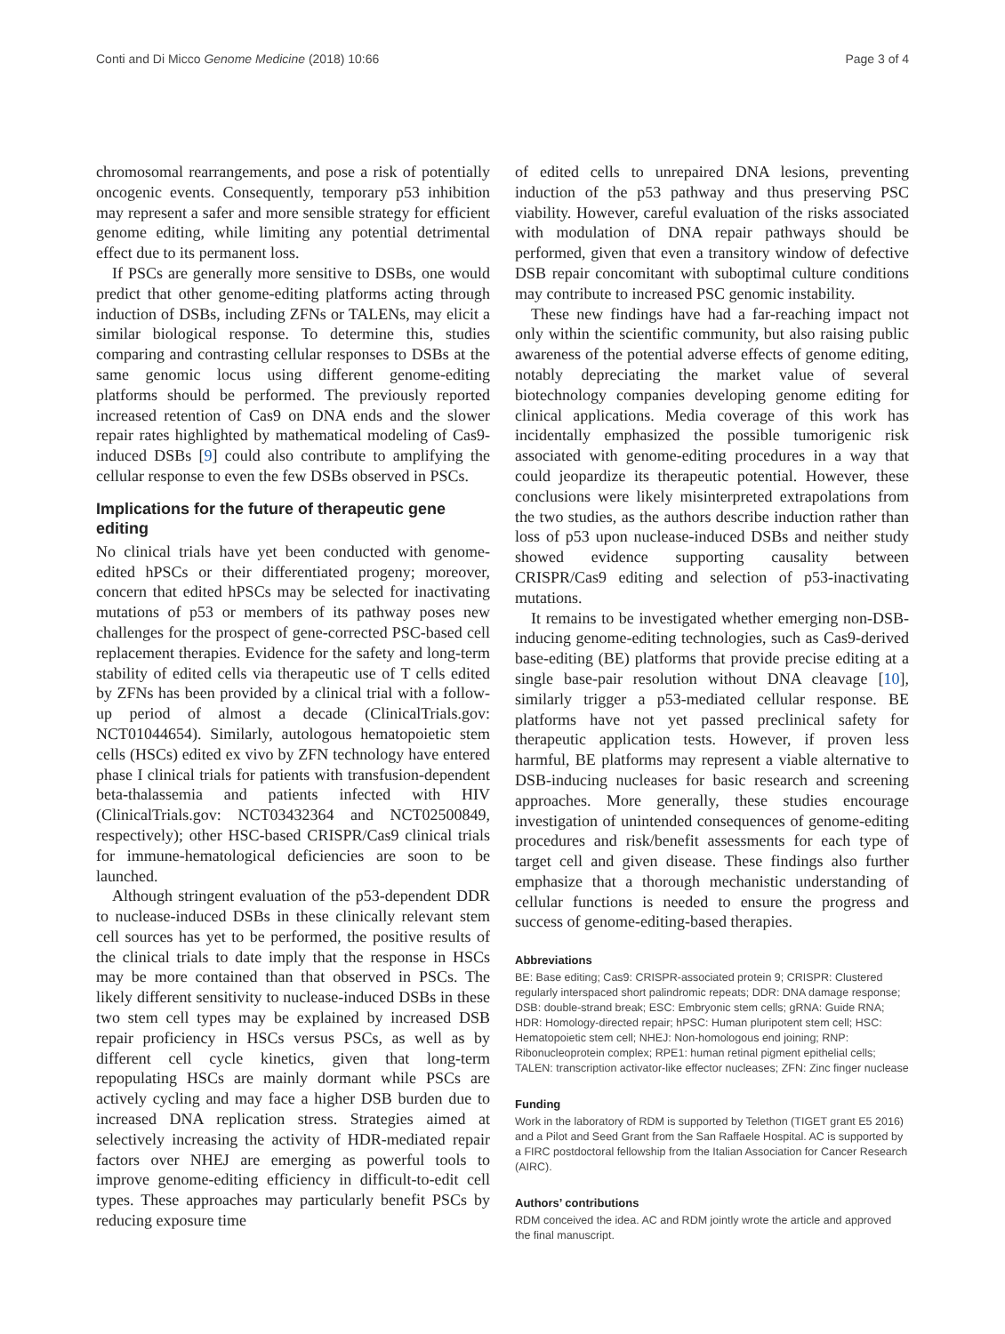Conti and Di Micco Genome Medicine (2018) 10:66 Page 3 of 4
chromosomal rearrangements, and pose a risk of potentially oncogenic events. Consequently, temporary p53 inhibition may represent a safer and more sensible strategy for efficient genome editing, while limiting any potential detrimental effect due to its permanent loss.
If PSCs are generally more sensitive to DSBs, one would predict that other genome-editing platforms acting through induction of DSBs, including ZFNs or TALENs, may elicit a similar biological response. To determine this, studies comparing and contrasting cellular responses to DSBs at the same genomic locus using different genome-editing platforms should be performed. The previously reported increased retention of Cas9 on DNA ends and the slower repair rates highlighted by mathematical modeling of Cas9-induced DSBs [9] could also contribute to amplifying the cellular response to even the few DSBs observed in PSCs.
Implications for the future of therapeutic gene editing
No clinical trials have yet been conducted with genome-edited hPSCs or their differentiated progeny; moreover, concern that edited hPSCs may be selected for inactivating mutations of p53 or members of its pathway poses new challenges for the prospect of gene-corrected PSC-based cell replacement therapies. Evidence for the safety and long-term stability of edited cells via therapeutic use of T cells edited by ZFNs has been provided by a clinical trial with a follow-up period of almost a decade (ClinicalTrials.gov: NCT01044654). Similarly, autologous hematopoietic stem cells (HSCs) edited ex vivo by ZFN technology have entered phase I clinical trials for patients with transfusion-dependent beta-thalassemia and patients infected with HIV (ClinicalTrials.gov: NCT03432364 and NCT02500849, respectively); other HSC-based CRISPR/Cas9 clinical trials for immune-hematological deficiencies are soon to be launched.
Although stringent evaluation of the p53-dependent DDR to nuclease-induced DSBs in these clinically relevant stem cell sources has yet to be performed, the positive results of the clinical trials to date imply that the response in HSCs may be more contained than that observed in PSCs. The likely different sensitivity to nuclease-induced DSBs in these two stem cell types may be explained by increased DSB repair proficiency in HSCs versus PSCs, as well as by different cell cycle kinetics, given that long-term repopulating HSCs are mainly dormant while PSCs are actively cycling and may face a higher DSB burden due to increased DNA replication stress. Strategies aimed at selectively increasing the activity of HDR-mediated repair factors over NHEJ are emerging as powerful tools to improve genome-editing efficiency in difficult-to-edit cell types. These approaches may particularly benefit PSCs by reducing exposure time
of edited cells to unrepaired DNA lesions, preventing induction of the p53 pathway and thus preserving PSC viability. However, careful evaluation of the risks associated with modulation of DNA repair pathways should be performed, given that even a transitory window of defective DSB repair concomitant with suboptimal culture conditions may contribute to increased PSC genomic instability.
These new findings have had a far-reaching impact not only within the scientific community, but also raising public awareness of the potential adverse effects of genome editing, notably depreciating the market value of several biotechnology companies developing genome editing for clinical applications. Media coverage of this work has incidentally emphasized the possible tumorigenic risk associated with genome-editing procedures in a way that could jeopardize its therapeutic potential. However, these conclusions were likely misinterpreted extrapolations from the two studies, as the authors describe induction rather than loss of p53 upon nuclease-induced DSBs and neither study showed evidence supporting causality between CRISPR/Cas9 editing and selection of p53-inactivating mutations.
It remains to be investigated whether emerging non-DSB-inducing genome-editing technologies, such as Cas9-derived base-editing (BE) platforms that provide precise editing at a single base-pair resolution without DNA cleavage [10], similarly trigger a p53-mediated cellular response. BE platforms have not yet passed preclinical safety for therapeutic application tests. However, if proven less harmful, BE platforms may represent a viable alternative to DSB-inducing nucleases for basic research and screening approaches. More generally, these studies encourage investigation of unintended consequences of genome-editing procedures and risk/benefit assessments for each type of target cell and given disease. These findings also further emphasize that a thorough mechanistic understanding of cellular functions is needed to ensure the progress and success of genome-editing-based therapies.
Abbreviations
BE: Base editing; Cas9: CRISPR-associated protein 9; CRISPR: Clustered regularly interspaced short palindromic repeats; DDR: DNA damage response; DSB: double-strand break; ESC: Embryonic stem cells; gRNA: Guide RNA; HDR: Homology-directed repair; hPSC: Human pluripotent stem cell; HSC: Hematopoietic stem cell; NHEJ: Non-homologous end joining; RNP: Ribonucleoprotein complex; RPE1: human retinal pigment epithelial cells; TALEN: transcription activator-like effector nucleases; ZFN: Zinc finger nuclease
Funding
Work in the laboratory of RDM is supported by Telethon (TIGET grant E5 2016) and a Pilot and Seed Grant from the San Raffaele Hospital. AC is supported by a FIRC postdoctoral fellowship from the Italian Association for Cancer Research (AIRC).
Authors’ contributions
RDM conceived the idea. AC and RDM jointly wrote the article and approved the final manuscript.